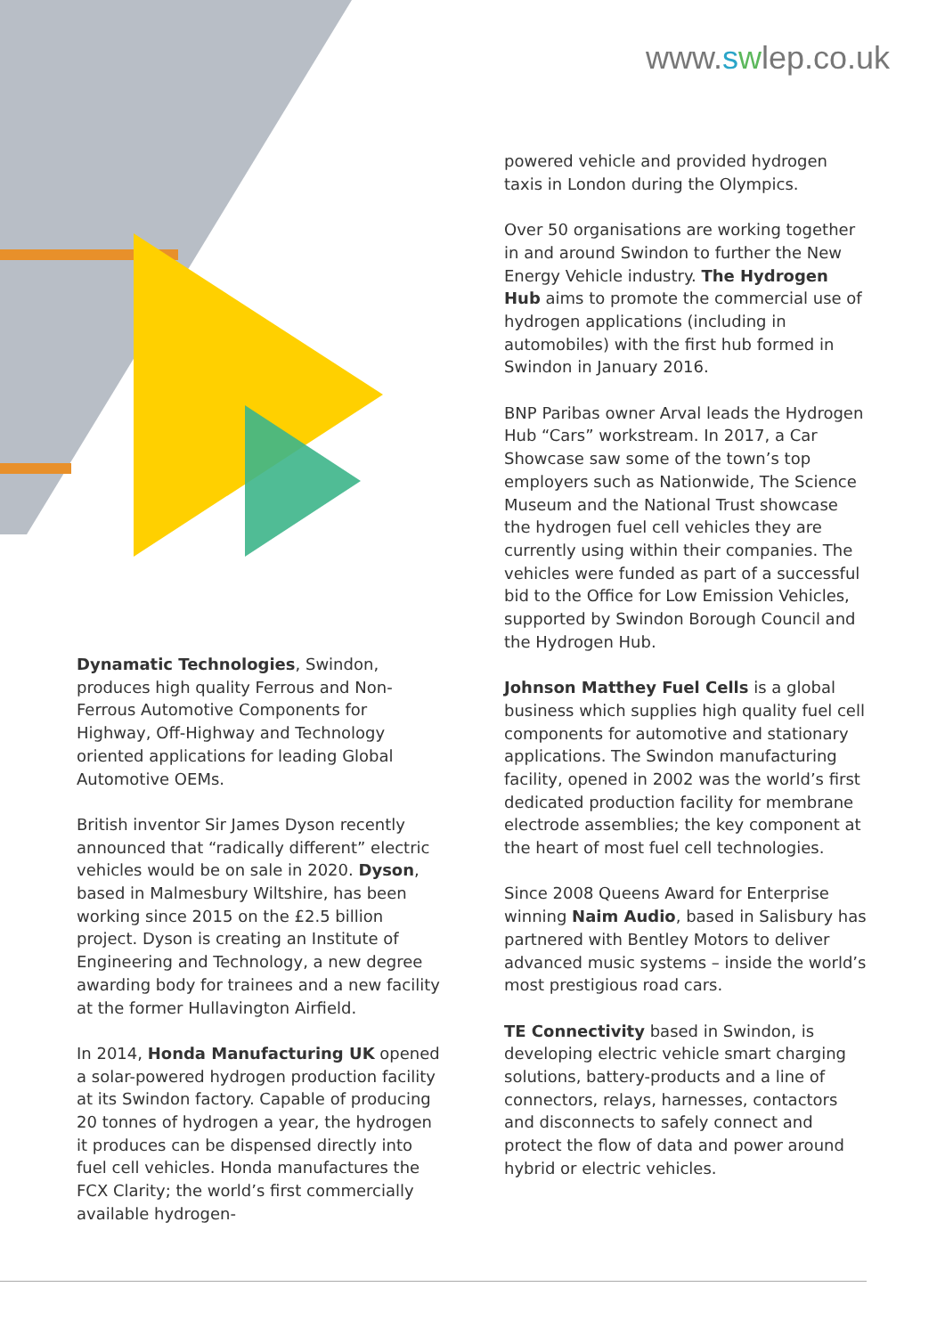www.swlep.co.uk
Dynamatic Technologies, Swindon, produces high quality Ferrous and Non-Ferrous Automotive Components for Highway, Off-Highway and Technology oriented applications for leading Global Automotive OEMs.
British inventor Sir James Dyson recently announced that “radically different” electric vehicles would be on sale in 2020. Dyson, based in Malmesbury Wiltshire, has been working since 2015 on the £2.5 billion project. Dyson is creating an Institute of Engineering and Technology, a new degree awarding body for trainees and a new facility at the former Hullavington Airfield.
In 2014, Honda Manufacturing UK opened a solar-powered hydrogen production facility at its Swindon factory. Capable of producing 20 tonnes of hydrogen a year, the hydrogen it produces can be dispensed directly into fuel cell vehicles. Honda manufactures the FCX Clarity; the world’s first commercially available hydrogen-
powered vehicle and provided hydrogen taxis in London during the Olympics.
Over 50 organisations are working together in and around Swindon to further the New Energy Vehicle industry. The Hydrogen Hub aims to promote the commercial use of hydrogen applications (including in automobiles) with the first hub formed in Swindon in January 2016.
BNP Paribas owner Arval leads the Hydrogen Hub “Cars” workstream. In 2017, a Car Showcase saw some of the town’s top employers such as Nationwide, The Science Museum and the National Trust showcase the hydrogen fuel cell vehicles they are currently using within their companies. The vehicles were funded as part of a successful bid to the Office for Low Emission Vehicles, supported by Swindon Borough Council and the Hydrogen Hub.
Johnson Matthey Fuel Cells is a global business which supplies high quality fuel cell components for automotive and stationary applications. The Swindon manufacturing facility, opened in 2002 was the world’s first dedicated production facility for membrane electrode assemblies; the key component at the heart of most fuel cell technologies.
Since 2008 Queens Award for Enterprise winning Naim Audio, based in Salisbury has partnered with Bentley Motors to deliver advanced music systems – inside the world’s most prestigious road cars.
TE Connectivity based in Swindon, is developing electric vehicle smart charging solutions, battery-products and a line of connectors, relays, harnesses, contactors and disconnects to safely connect and protect the flow of data and power around hybrid or electric vehicles.